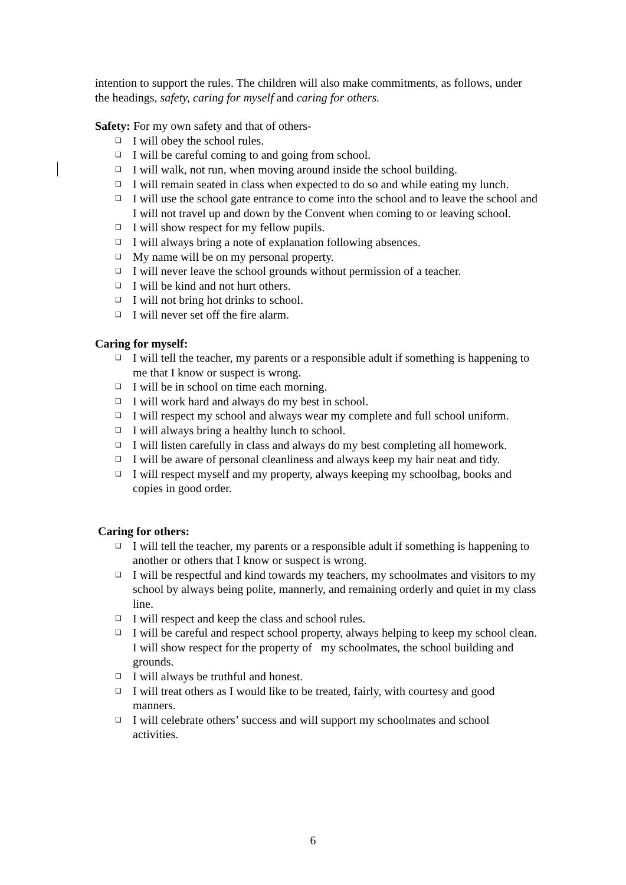intention to support the rules. The children will also make commitments, as follows, under the headings, safety, caring for myself and caring for others.
Safety: For my own safety and that of others-
❑ I will obey the school rules.
❑ I will be careful coming to and going from school.
❑ I will walk, not run, when moving around inside the school building.
❑ I will remain seated in class when expected to do so and while eating my lunch.
❑ I will use the school gate entrance to come into the school and to leave the school and I will not travel up and down by the Convent when coming to or leaving school.
❑ I will show respect for my fellow pupils.
❑ I will always bring a note of explanation following absences.
❑ My name will be on my personal property.
❑ I will never leave the school grounds without permission of a teacher.
❑ I will be kind and not hurt others.
❑ I will not bring hot drinks to school.
❑ I will never set off the fire alarm.
Caring for myself:
❑ I will tell the teacher, my parents or a responsible adult if something is happening to me that I know or suspect is wrong.
❑ I will be in school on time each morning.
❑ I will work hard and always do my best in school.
❑ I will respect my school and always wear my complete and full school uniform.
❑ I will always bring a healthy lunch to school.
❑ I will listen carefully in class and always do my best completing all homework.
❑ I will be aware of personal cleanliness and always keep my hair neat and tidy.
❑ I will respect myself and my property, always keeping my schoolbag, books and copies in good order.
Caring for others:
❑ I will tell the teacher, my parents or a responsible adult if something is happening to another or others that I know or suspect is wrong.
❑ I will be respectful and kind towards my teachers, my schoolmates and visitors to my school by always being polite, mannerly, and remaining orderly and quiet in my class line.
❑ I will respect and keep the class and school rules.
❑ I will be careful and respect school property, always helping to keep my school clean. I will show respect for the property of my schoolmates, the school building and grounds.
❑ I will always be truthful and honest.
❑ I will treat others as I would like to be treated, fairly, with courtesy and good manners.
❑ I will celebrate others’ success and will support my schoolmates and school activities.
6